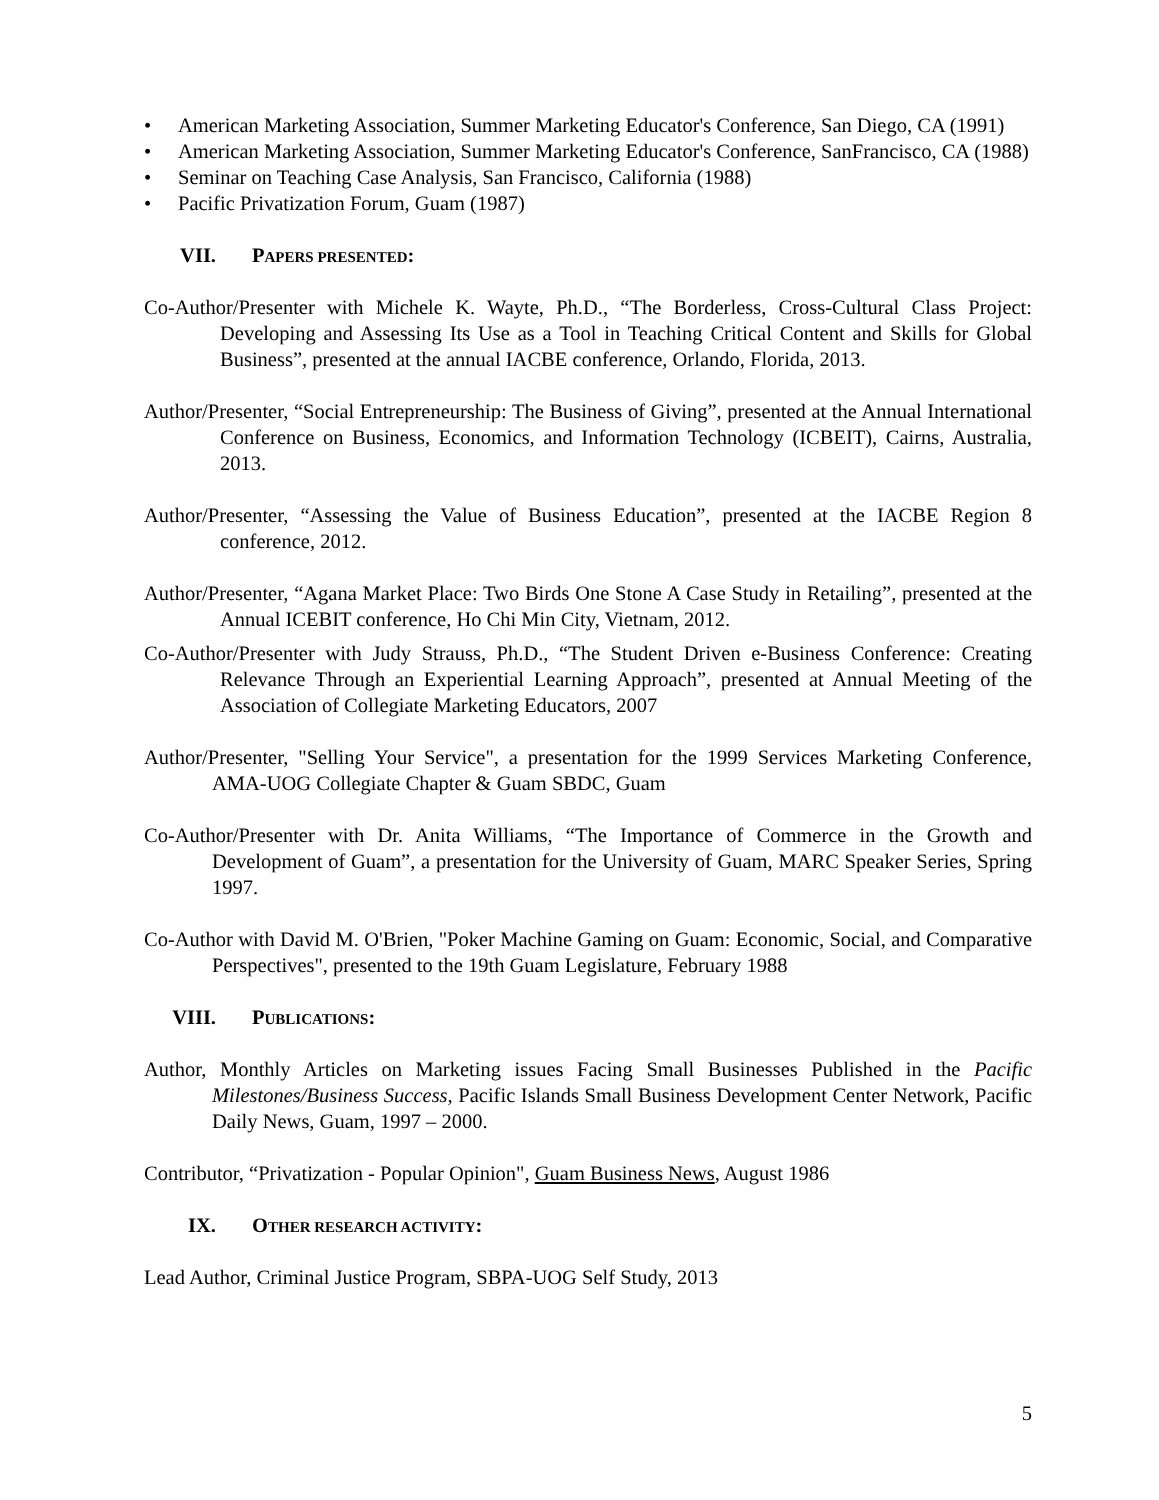• American Marketing Association, Summer Marketing Educator's Conference, San Diego, CA (1991)
• American Marketing Association, Summer Marketing Educator's Conference, SanFrancisco, CA (1988)
• Seminar on Teaching Case Analysis, San Francisco, California (1988)
• Pacific Privatization Forum, Guam (1987)
VII. PAPERS PRESENTED:
Co-Author/Presenter with Michele K. Wayte, Ph.D., “The Borderless, Cross-Cultural Class Project: Developing and Assessing Its Use as a Tool in Teaching Critical Content and Skills for Global Business”, presented at the annual IACBE conference, Orlando, Florida, 2013.
Author/Presenter, “Social Entrepreneurship: The Business of Giving”, presented at the Annual International Conference on Business, Economics, and Information Technology (ICBEIT), Cairns, Australia, 2013.
Author/Presenter, “Assessing the Value of Business Education”, presented at the IACBE Region 8 conference, 2012.
Author/Presenter, “Agana Market Place: Two Birds One Stone A Case Study in Retailing”, presented at the Annual ICEBIT conference, Ho Chi Min City, Vietnam, 2012.
Co-Author/Presenter with Judy Strauss, Ph.D., “The Student Driven e-Business Conference: Creating Relevance Through an Experiential Learning Approach”, presented at Annual Meeting of the Association of Collegiate Marketing Educators, 2007
Author/Presenter, "Selling Your Service", a presentation for the 1999 Services Marketing Conference, AMA-UOG Collegiate Chapter & Guam SBDC, Guam
Co-Author/Presenter with Dr. Anita Williams, “The Importance of Commerce in the Growth and Development of Guam”, a presentation for the University of Guam, MARC Speaker Series, Spring 1997.
Co-Author with David M. O'Brien, "Poker Machine Gaming on Guam: Economic, Social, and Comparative Perspectives", presented to the 19th Guam Legislature, February 1988
VIII. PUBLICATIONS:
Author, Monthly Articles on Marketing issues Facing Small Businesses Published in the Pacific Milestones/Business Success, Pacific Islands Small Business Development Center Network, Pacific Daily News, Guam, 1997 – 2000.
Contributor, “Privatization - Popular Opinion", Guam Business News, August 1986
IX. OTHER RESEARCH ACTIVITY:
Lead Author, Criminal Justice Program, SBPA-UOG Self Study, 2013
5